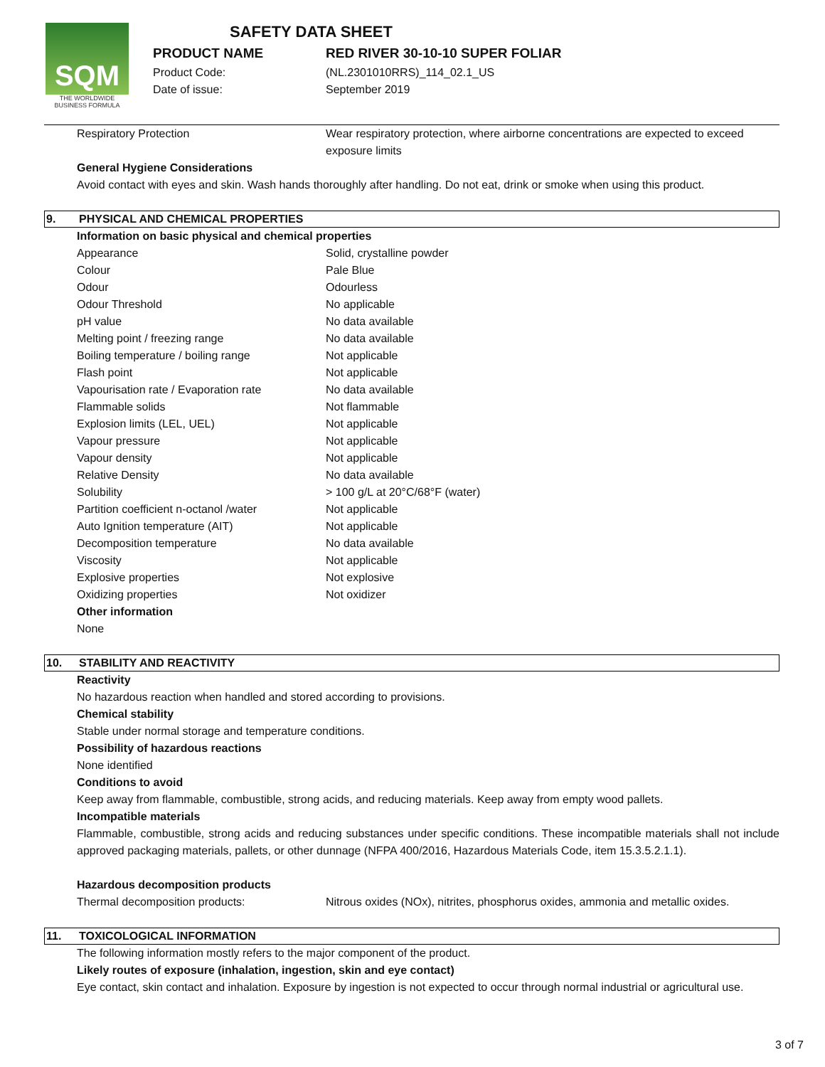SQM
THE WORLDWIDE BUSINESS FORMULA
SAFETY DATA SHEET
PRODUCT NAME RED RIVER 30-10-10 SUPER FOLIAR
Product Code: (NL.2301010RRS)_114_02.1_US
Date of issue: September 2019
Respiratory Protection Wear respiratory protection, where airborne concentrations are expected to exceed exposure limits
General Hygiene Considerations
Avoid contact with eyes and skin. Wash hands thoroughly after handling. Do not eat, drink or smoke when using this product.
9. PHYSICAL AND CHEMICAL PROPERTIES
Information on basic physical and chemical properties
| Appearance | Solid, crystalline powder |
| Colour | Pale Blue |
| Odour | Odourless |
| Odour Threshold | No applicable |
| pH value | No data available |
| Melting point / freezing range | No data available |
| Boiling temperature / boiling range | Not applicable |
| Flash point | Not applicable |
| Vapourisation rate / Evaporation rate | No data available |
| Flammable solids | Not flammable |
| Explosion limits (LEL, UEL) | Not applicable |
| Vapour pressure | Not applicable |
| Vapour density | Not applicable |
| Relative Density | No data available |
| Solubility | > 100 g/L at 20°C/68°F (water) |
| Partition coefficient n-octanol /water | Not applicable |
| Auto Ignition temperature (AIT) | Not applicable |
| Decomposition temperature | No data available |
| Viscosity | Not applicable |
| Explosive properties | Not explosive |
| Oxidizing properties | Not oxidizer |
Other information
None
10. STABILITY AND REACTIVITY
Reactivity
No hazardous reaction when handled and stored according to provisions.
Chemical stability
Stable under normal storage and temperature conditions.
Possibility of hazardous reactions
None identified
Conditions to avoid
Keep away from flammable, combustible, strong acids, and reducing materials. Keep away from empty wood pallets.
Incompatible materials
Flammable, combustible, strong acids and reducing substances under specific conditions. These incompatible materials shall not include approved packaging materials, pallets, or other dunnage (NFPA 400/2016, Hazardous Materials Code, item 15.3.5.2.1.1).
Hazardous decomposition products
Thermal decomposition products: Nitrous oxides (NOx), nitrites, phosphorus oxides, ammonia and metallic oxides.
11. TOXICOLOGICAL INFORMATION
The following information mostly refers to the major component of the product.
Likely routes of exposure (inhalation, ingestion, skin and eye contact)
Eye contact, skin contact and inhalation. Exposure by ingestion is not expected to occur through normal industrial or agricultural use.
3 of 7